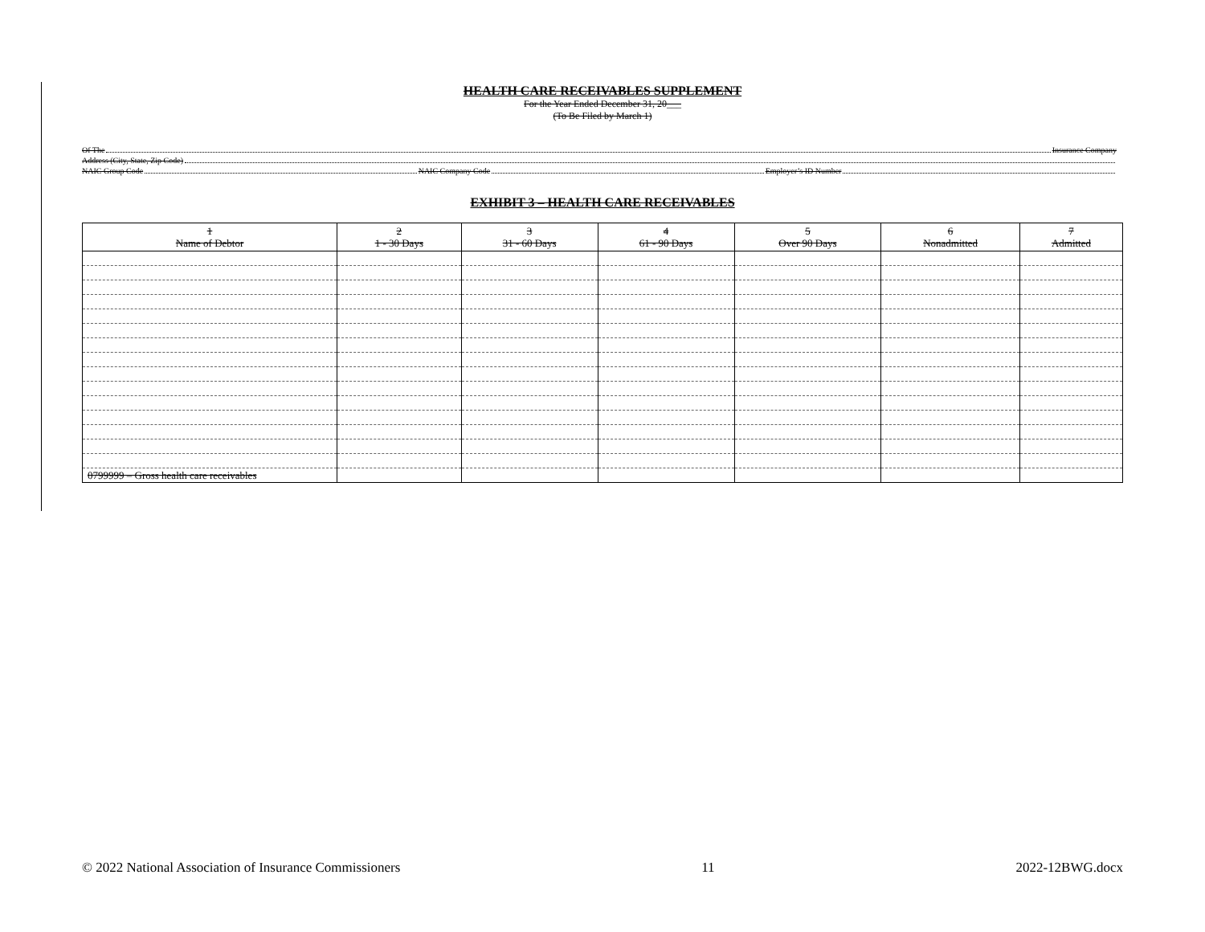HEALTH CARE RECEIVABLES SUPPLEMENT
For the Year Ended December 31, 20___
(To Be Filed by March 1)
Of The Insurance Company
Address (City, State, Zip Code)
NAIC Group Code NAIC Company Code Employer’s ID Number
EXHIBIT 3 – HEALTH CARE RECEIVABLES
| 1 Name of Debtor | 2 1 - 30 Days | 3 31 - 60 Days | 4 61 - 90 Days | 5 Over 90 Days | 6 Nonadmitted | 7 Admitted |
| --- | --- | --- | --- | --- | --- | --- |
| 0799999 – Gross health care receivables | | | | | | |
© 2022 National Association of Insurance Commissioners 11 2022-12BWG.docx